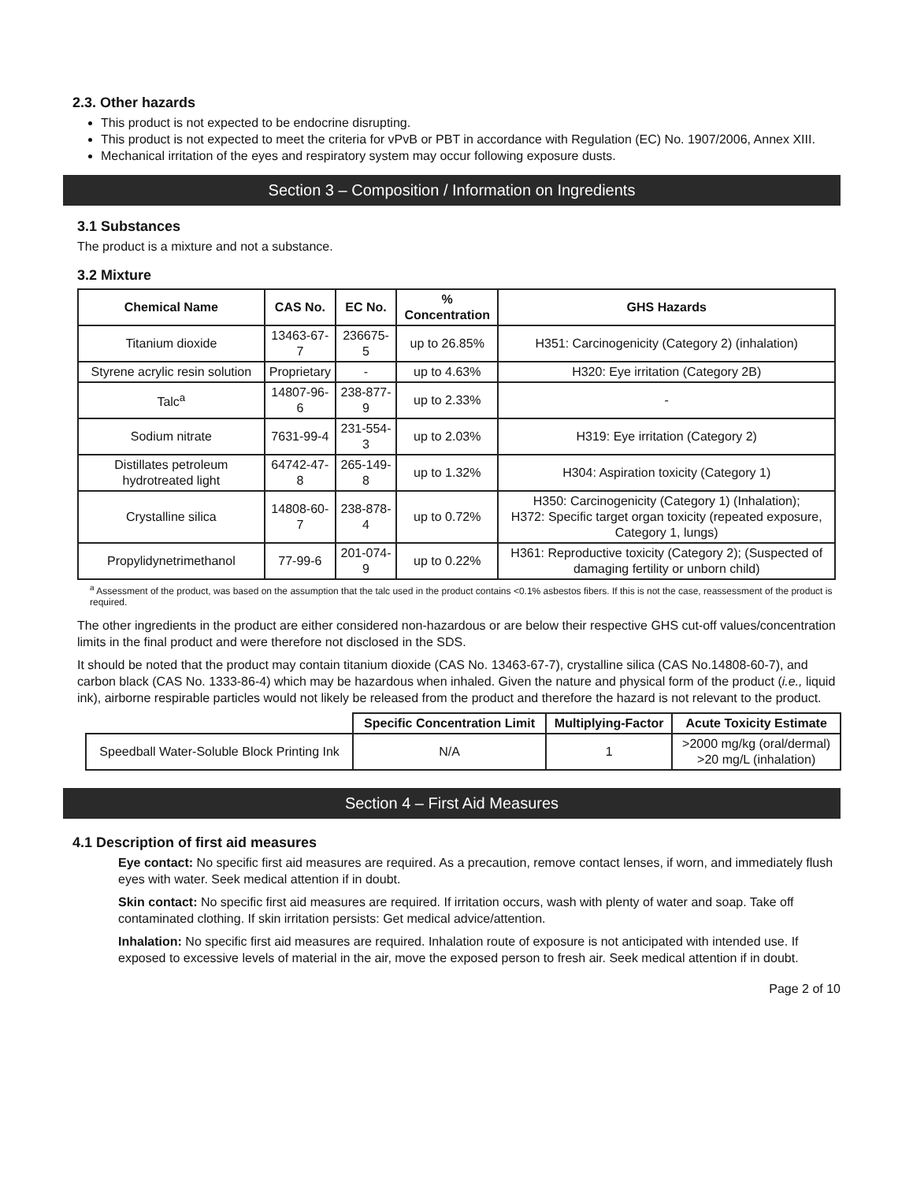2.3. Other hazards
This product is not expected to be endocrine disrupting.
This product is not expected to meet the criteria for vPvB or PBT in accordance with Regulation (EC) No. 1907/2006, Annex XIII.
Mechanical irritation of the eyes and respiratory system may occur following exposure dusts.
Section 3 – Composition / Information on Ingredients
3.1 Substances
The product is a mixture and not a substance.
3.2 Mixture
| Chemical Name | CAS No. | EC No. | % Concentration | GHS Hazards |
| --- | --- | --- | --- | --- |
| Titanium dioxide | 13463-67-7 | 236675-5 | up to 26.85% | H351: Carcinogenicity (Category 2) (inhalation) |
| Styrene acrylic resin solution | Proprietary | - | up to 4.63% | H320: Eye irritation (Category 2B) |
| Talc<sup>a</sup> | 14807-96-6 | 238-877-9 | up to 2.33% | - |
| Sodium nitrate | 7631-99-4 | 231-554-3 | up to 2.03% | H319: Eye irritation (Category 2) |
| Distillates petroleum hydrotreated light | 64742-47-8 | 265-149-8 | up to 1.32% | H304: Aspiration toxicity (Category 1) |
| Crystalline silica | 14808-60-7 | 238-878-4 | up to 0.72% | H350: Carcinogenicity (Category 1) (Inhalation); H372: Specific target organ toxicity (repeated exposure, Category 1, lungs) |
| Propylidynetrimethanol | 77-99-6 | 201-074-9 | up to 0.22% | H361: Reproductive toxicity (Category 2); (Suspected of damaging fertility or unborn child) |
<sup>a</sup> Assessment of the product, was based on the assumption that the talc used in the product contains <0.1% asbestos fibers. If this is not the case, reassessment of the product is required.
The other ingredients in the product are either considered non-hazardous or are below their respective GHS cut-off values/concentration limits in the final product and were therefore not disclosed in the SDS.
It should be noted that the product may contain titanium dioxide (CAS No. 13463-67-7), crystalline silica (CAS No.14808-60-7), and carbon black (CAS No. 1333-86-4) which may be hazardous when inhaled. Given the nature and physical form of the product (i.e., liquid ink), airborne respirable particles would not likely be released from the product and therefore the hazard is not relevant to the product.
| | Specific Concentration Limit | Multiplying-Factor | Acute Toxicity Estimate |
| --- | --- | --- | --- |
| Speedball Water-Soluble Block Printing Ink | N/A | 1 | >2000 mg/kg (oral/dermal) >20 mg/L (inhalation) |
Section 4 – First Aid Measures
4.1 Description of first aid measures
Eye contact: No specific first aid measures are required. As a precaution, remove contact lenses, if worn, and immediately flush eyes with water. Seek medical attention if in doubt.
Skin contact: No specific first aid measures are required. If irritation occurs, wash with plenty of water and soap. Take off contaminated clothing. If skin irritation persists: Get medical advice/attention.
Inhalation: No specific first aid measures are required. Inhalation route of exposure is not anticipated with intended use. If exposed to excessive levels of material in the air, move the exposed person to fresh air. Seek medical attention if in doubt.
Page 2 of 10